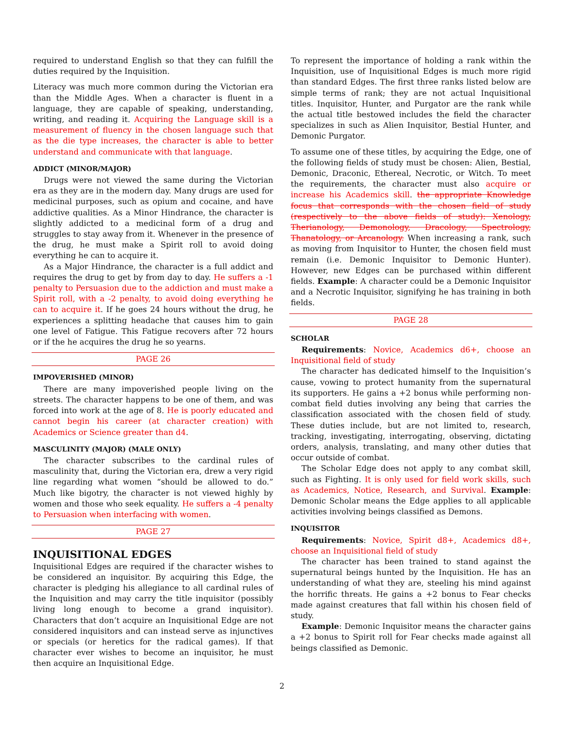required to understand English so that they can fulfill the duties required by the Inquisition.
Literacy was much more common during the Victorian era than the Middle Ages. When a character is fluent in a language, they are capable of speaking, understanding, writing, and reading it. Acquiring the Language skill is a measurement of fluency in the chosen language such that as the die type increases, the character is able to better understand and communicate with that language.
ADDICT (MINOR/MAJOR)
Drugs were not viewed the same during the Victorian era as they are in the modern day. Many drugs are used for medicinal purposes, such as opium and cocaine, and have addictive qualities. As a Minor Hindrance, the character is slightly addicted to a medicinal form of a drug and struggles to stay away from it. Whenever in the presence of the drug, he must make a Spirit roll to avoid doing everything he can to acquire it.
As a Major Hindrance, the character is a full addict and requires the drug to get by from day to day. He suffers a -1 penalty to Persuasion due to the addiction and must make a Spirit roll, with a -2 penalty, to avoid doing everything he can to acquire it. If he goes 24 hours without the drug, he experiences a splitting headache that causes him to gain one level of Fatigue. This Fatigue recovers after 72 hours or if the he acquires the drug he so yearns.
PAGE 26
IMPOVERISHED (MINOR)
There are many impoverished people living on the streets. The character happens to be one of them, and was forced into work at the age of 8. He is poorly educated and cannot begin his career (at character creation) with Academics or Science greater than d4.
MASCULINITY (MAJOR) (MALE ONLY)
The character subscribes to the cardinal rules of masculinity that, during the Victorian era, drew a very rigid line regarding what women “should be allowed to do.” Much like bigotry, the character is not viewed highly by women and those who seek equality. He suffers a -4 penalty to Persuasion when interfacing with women.
PAGE 27
INQUISITIONAL EDGES
Inquisitional Edges are required if the character wishes to be considered an inquisitor. By acquiring this Edge, the character is pledging his allegiance to all cardinal rules of the Inquisition and may carry the title inquisitor (possibly living long enough to become a grand inquisitor). Characters that don’t acquire an Inquisitional Edge are not considered inquisitors and can instead serve as injunctives or specials (or heretics for the radical games). If that character ever wishes to become an inquisitor, he must then acquire an Inquisitional Edge.
To represent the importance of holding a rank within the Inquisition, use of Inquisitional Edges is much more rigid than standard Edges. The first three ranks listed below are simple terms of rank; they are not actual Inquisitional titles. Inquisitor, Hunter, and Purgator are the rank while the actual title bestowed includes the field the character specializes in such as Alien Inquisitor, Bestial Hunter, and Demonic Purgator.
To assume one of these titles, by acquiring the Edge, one of the following fields of study must be chosen: Alien, Bestial, Demonic, Draconic, Ethereal, Necrotic, or Witch. To meet the requirements, the character must also acquire or increase his Academics skill. the appropriate Knowledge focus that corresponds with the chosen field of study (respectively to the above fields of study): Xenology, Therianology, Demonology, Dracology, Spectrology, Thanatology, or Arcanology. When increasing a rank, such as moving from Inquisitor to Hunter, the chosen field must remain (i.e. Demonic Inquisitor to Demonic Hunter). However, new Edges can be purchased within different fields. Example: A character could be a Demonic Inquisitor and a Necrotic Inquisitor, signifying he has training in both fields.
PAGE 28
SCHOLAR
Requirements: Novice, Academics d6+, choose an Inquisitional field of study
The character has dedicated himself to the Inquisition’s cause, vowing to protect humanity from the supernatural its supporters. He gains a +2 bonus while performing non-combat field duties involving any being that carries the classification associated with the chosen field of study. These duties include, but are not limited to, research, tracking, investigating, interrogating, observing, dictating orders, analysis, translating, and many other duties that occur outside of combat.
The Scholar Edge does not apply to any combat skill, such as Fighting. It is only used for field work skills, such as Academics, Notice, Research, and Survival. Example: Demonic Scholar means the Edge applies to all applicable activities involving beings classified as Demons.
INQUISITOR
Requirements: Novice, Spirit d8+, Academics d8+, choose an Inquisitional field of study
The character has been trained to stand against the supernatural beings hunted by the Inquisition. He has an understanding of what they are, steeling his mind against the horrific threats. He gains a +2 bonus to Fear checks made against creatures that fall within his chosen field of study.
Example: Demonic Inquisitor means the character gains a +2 bonus to Spirit roll for Fear checks made against all beings classified as Demonic.
2